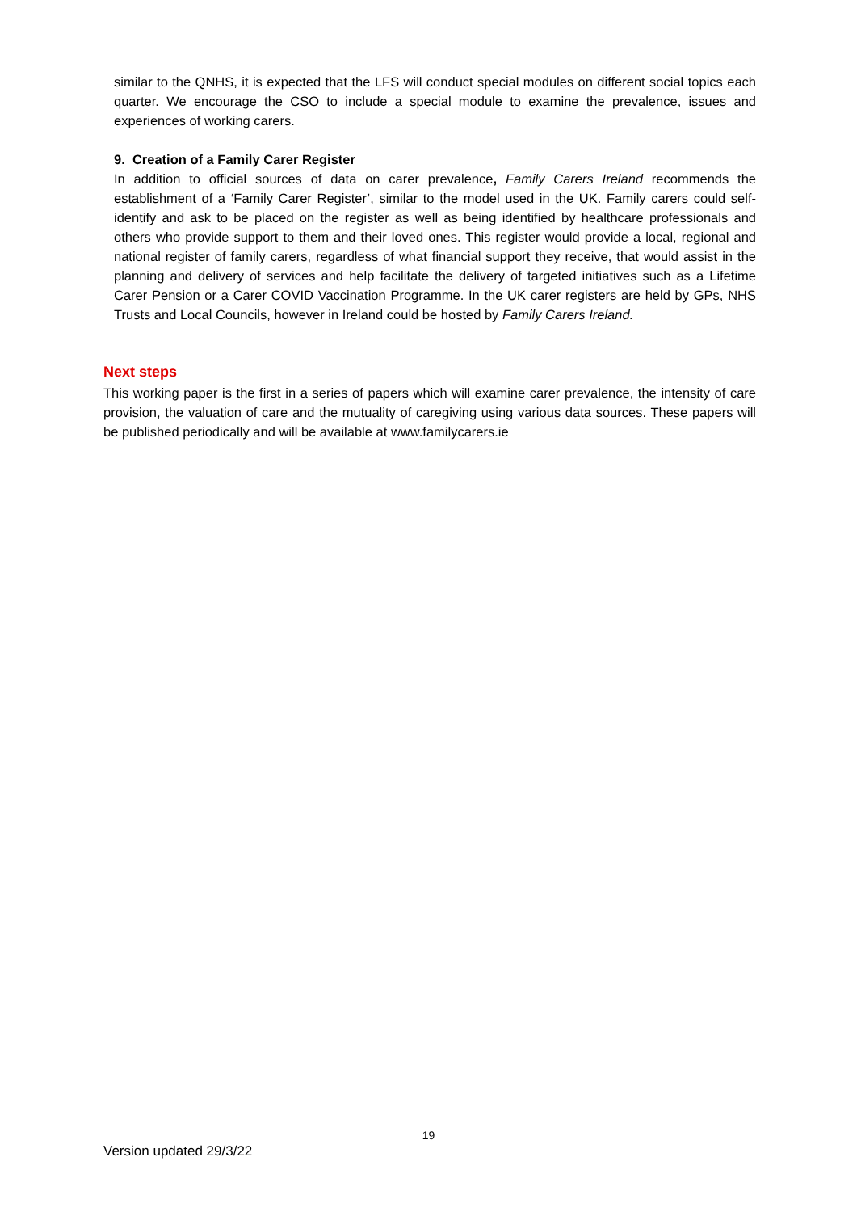similar to the QNHS, it is expected that the LFS will conduct special modules on different social topics each quarter. We encourage the CSO to include a special module to examine the prevalence, issues and experiences of working carers.
9. Creation of a Family Carer Register
In addition to official sources of data on carer prevalence, Family Carers Ireland recommends the establishment of a ‘Family Carer Register’, similar to the model used in the UK. Family carers could self-identify and ask to be placed on the register as well as being identified by healthcare professionals and others who provide support to them and their loved ones. This register would provide a local, regional and national register of family carers, regardless of what financial support they receive, that would assist in the planning and delivery of services and help facilitate the delivery of targeted initiatives such as a Lifetime Carer Pension or a Carer COVID Vaccination Programme. In the UK carer registers are held by GPs, NHS Trusts and Local Councils, however in Ireland could be hosted by Family Carers Ireland.
Next steps
This working paper is the first in a series of papers which will examine carer prevalence, the intensity of care provision, the valuation of care and the mutuality of caregiving using various data sources. These papers will be published periodically and will be available at www.familycarers.ie
19
Version updated 29/3/22